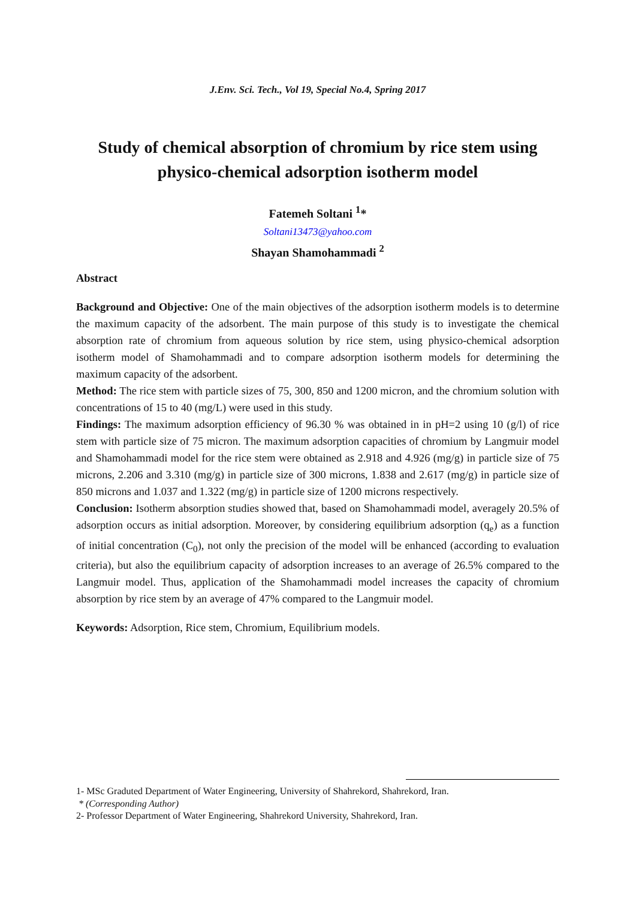J.Env. Sci. Tech., Vol 19, Special No.4, Spring 2017
Study of chemical absorption of chromium by rice stem using physico-chemical adsorption isotherm model
Fatemeh Soltani <sup>1</sup>*
Soltani13473@yahoo.com
Shayan Shamohammadi <sup>2</sup>
Abstract
Background and Objective: One of the main objectives of the adsorption isotherm models is to determine the maximum capacity of the adsorbent. The main purpose of this study is to investigate the chemical absorption rate of chromium from aqueous solution by rice stem, using physico-chemical adsorption isotherm model of Shamohammadi and to compare adsorption isotherm models for determining the maximum capacity of the adsorbent.
Method: The rice stem with particle sizes of 75, 300, 850 and 1200 micron, and the chromium solution with concentrations of 15 to 40 (mg/L) were used in this study.
Findings: The maximum adsorption efficiency of 96.30 % was obtained in in pH=2 using 10 (g/l) of rice stem with particle size of 75 micron. The maximum adsorption capacities of chromium by Langmuir model and Shamohammadi model for the rice stem were obtained as 2.918 and 4.926 (mg/g) in particle size of 75 microns, 2.206 and 3.310 (mg/g) in particle size of 300 microns, 1.838 and 2.617 (mg/g) in particle size of 850 microns and 1.037 and 1.322 (mg/g) in particle size of 1200 microns respectively.
Conclusion: Isotherm absorption studies showed that, based on Shamohammadi model, averagely 20.5% of adsorption occurs as initial adsorption. Moreover, by considering equilibrium adsorption (q<sub>e</sub>) as a function of initial concentration (C<sub>0</sub>), not only the precision of the model will be enhanced (according to evaluation criteria), but also the equilibrium capacity of adsorption increases to an average of 26.5% compared to the Langmuir model. Thus, application of the Shamohammadi model increases the capacity of chromium absorption by rice stem by an average of 47% compared to the Langmuir model.
Keywords: Adsorption, Rice stem, Chromium, Equilibrium models.
1- MSc Graduted Department of Water Engineering, University of Shahrekord, Shahrekord, Iran.
* (Corresponding Author)
2- Professor Department of Water Engineering, Shahrekord University, Shahrekord, Iran.